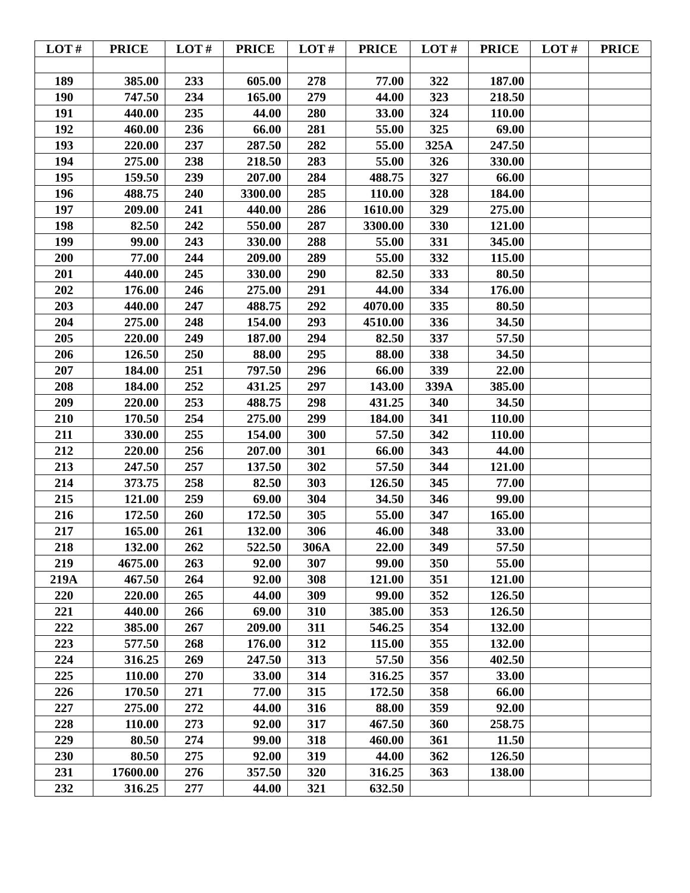| LOT # | PRICE | LOT # | PRICE | LOT # | PRICE | LOT # | PRICE | LOT # | PRICE |
| --- | --- | --- | --- | --- | --- | --- | --- | --- | --- |
| 189 | 385.00 | 233 | 605.00 | 278 | 77.00 | 322 | 187.00 | | |
| 190 | 747.50 | 234 | 165.00 | 279 | 44.00 | 323 | 218.50 | | |
| 191 | 440.00 | 235 | 44.00 | 280 | 33.00 | 324 | 110.00 | | |
| 192 | 460.00 | 236 | 66.00 | 281 | 55.00 | 325 | 69.00 | | |
| 193 | 220.00 | 237 | 287.50 | 282 | 55.00 | 325A | 247.50 | | |
| 194 | 275.00 | 238 | 218.50 | 283 | 55.00 | 326 | 330.00 | | |
| 195 | 159.50 | 239 | 207.00 | 284 | 488.75 | 327 | 66.00 | | |
| 196 | 488.75 | 240 | 3300.00 | 285 | 110.00 | 328 | 184.00 | | |
| 197 | 209.00 | 241 | 440.00 | 286 | 1610.00 | 329 | 275.00 | | |
| 198 | 82.50 | 242 | 550.00 | 287 | 3300.00 | 330 | 121.00 | | |
| 199 | 99.00 | 243 | 330.00 | 288 | 55.00 | 331 | 345.00 | | |
| 200 | 77.00 | 244 | 209.00 | 289 | 55.00 | 332 | 115.00 | | |
| 201 | 440.00 | 245 | 330.00 | 290 | 82.50 | 333 | 80.50 | | |
| 202 | 176.00 | 246 | 275.00 | 291 | 44.00 | 334 | 176.00 | | |
| 203 | 440.00 | 247 | 488.75 | 292 | 4070.00 | 335 | 80.50 | | |
| 204 | 275.00 | 248 | 154.00 | 293 | 4510.00 | 336 | 34.50 | | |
| 205 | 220.00 | 249 | 187.00 | 294 | 82.50 | 337 | 57.50 | | |
| 206 | 126.50 | 250 | 88.00 | 295 | 88.00 | 338 | 34.50 | | |
| 207 | 184.00 | 251 | 797.50 | 296 | 66.00 | 339 | 22.00 | | |
| 208 | 184.00 | 252 | 431.25 | 297 | 143.00 | 339A | 385.00 | | |
| 209 | 220.00 | 253 | 488.75 | 298 | 431.25 | 340 | 34.50 | | |
| 210 | 170.50 | 254 | 275.00 | 299 | 184.00 | 341 | 110.00 | | |
| 211 | 330.00 | 255 | 154.00 | 300 | 57.50 | 342 | 110.00 | | |
| 212 | 220.00 | 256 | 207.00 | 301 | 66.00 | 343 | 44.00 | | |
| 213 | 247.50 | 257 | 137.50 | 302 | 57.50 | 344 | 121.00 | | |
| 214 | 373.75 | 258 | 82.50 | 303 | 126.50 | 345 | 77.00 | | |
| 215 | 121.00 | 259 | 69.00 | 304 | 34.50 | 346 | 99.00 | | |
| 216 | 172.50 | 260 | 172.50 | 305 | 55.00 | 347 | 165.00 | | |
| 217 | 165.00 | 261 | 132.00 | 306 | 46.00 | 348 | 33.00 | | |
| 218 | 132.00 | 262 | 522.50 | 306A | 22.00 | 349 | 57.50 | | |
| 219 | 4675.00 | 263 | 92.00 | 307 | 99.00 | 350 | 55.00 | | |
| 219A | 467.50 | 264 | 92.00 | 308 | 121.00 | 351 | 121.00 | | |
| 220 | 220.00 | 265 | 44.00 | 309 | 99.00 | 352 | 126.50 | | |
| 221 | 440.00 | 266 | 69.00 | 310 | 385.00 | 353 | 126.50 | | |
| 222 | 385.00 | 267 | 209.00 | 311 | 546.25 | 354 | 132.00 | | |
| 223 | 577.50 | 268 | 176.00 | 312 | 115.00 | 355 | 132.00 | | |
| 224 | 316.25 | 269 | 247.50 | 313 | 57.50 | 356 | 402.50 | | |
| 225 | 110.00 | 270 | 33.00 | 314 | 316.25 | 357 | 33.00 | | |
| 226 | 170.50 | 271 | 77.00 | 315 | 172.50 | 358 | 66.00 | | |
| 227 | 275.00 | 272 | 44.00 | 316 | 88.00 | 359 | 92.00 | | |
| 228 | 110.00 | 273 | 92.00 | 317 | 467.50 | 360 | 258.75 | | |
| 229 | 80.50 | 274 | 99.00 | 318 | 460.00 | 361 | 11.50 | | |
| 230 | 80.50 | 275 | 92.00 | 319 | 44.00 | 362 | 126.50 | | |
| 231 | 17600.00 | 276 | 357.50 | 320 | 316.25 | 363 | 138.00 | | |
| 232 | 316.25 | 277 | 44.00 | 321 | 632.50 | | | | |